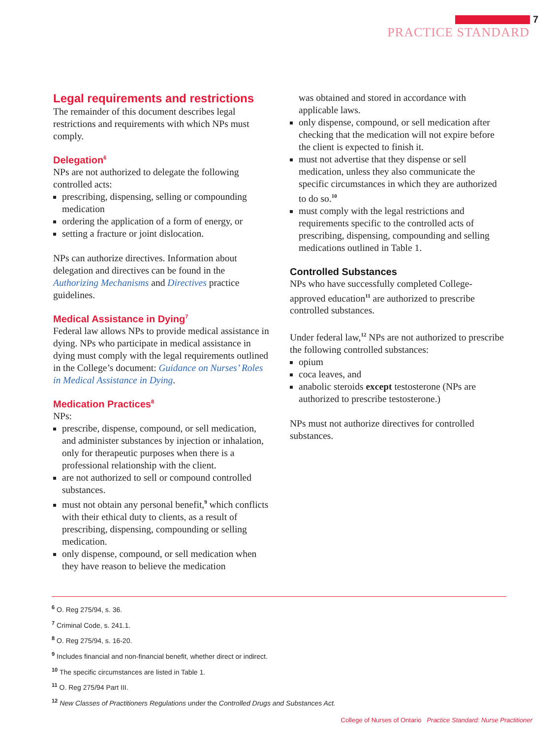7
PRACTICE STANDARD
Legal requirements and restrictions
The remainder of this document describes legal restrictions and requirements with which NPs must comply.
Delegation<sup>6</sup>
NPs are not authorized to delegate the following controlled acts:
prescribing, dispensing, selling or compounding medication
ordering the application of a form of energy, or
setting a fracture or joint dislocation.
NPs can authorize directives. Information about delegation and directives can be found in the Authorizing Mechanisms and Directives practice guidelines.
Medical Assistance in Dying<sup>7</sup>
Federal law allows NPs to provide medical assistance in dying. NPs who participate in medical assistance in dying must comply with the legal requirements outlined in the College’s document: Guidance on Nurses’ Roles in Medical Assistance in Dying.
Medication Practices<sup>8</sup>
NPs:
prescribe, dispense, compound, or sell medication, and administer substances by injection or inhalation, only for therapeutic purposes when there is a professional relationship with the client.
are not authorized to sell or compound controlled substances.
must not obtain any personal benefit,<sup>9</sup> which conflicts with their ethical duty to clients, as a result of prescribing, dispensing, compounding or selling medication.
only dispense, compound, or sell medication when they have reason to believe the medication
was obtained and stored in accordance with applicable laws.
only dispense, compound, or sell medication after checking that the medication will not expire before the client is expected to finish it.
must not advertise that they dispense or sell medication, unless they also communicate the specific circumstances in which they are authorized to do so.<sup>10</sup>
must comply with the legal restrictions and requirements specific to the controlled acts of prescribing, dispensing, compounding and selling medications outlined in Table 1.
Controlled Substances
NPs who have successfully completed College-approved education<sup>11</sup> are authorized to prescribe controlled substances.
Under federal law,<sup>12</sup> NPs are not authorized to prescribe the following controlled substances:
opium
coca leaves, and
anabolic steroids except testosterone (NPs are authorized to prescribe testosterone.)
NPs must not authorize directives for controlled substances.
<sup>6</sup> O. Reg 275/94, s. 36.
<sup>7</sup> Criminal Code, s. 241.1.
<sup>8</sup> O. Reg 275/94, s. 16-20.
<sup>9</sup> Includes financial and non-financial benefit, whether direct or indirect.
<sup>10</sup> The specific circumstances are listed in Table 1.
<sup>11</sup> O. Reg 275/94 Part III.
<sup>12</sup> New Classes of Practitioners Regulations under the Controlled Drugs and Substances Act.
College of Nurses of Ontario Practice Standard: Nurse Practitioner